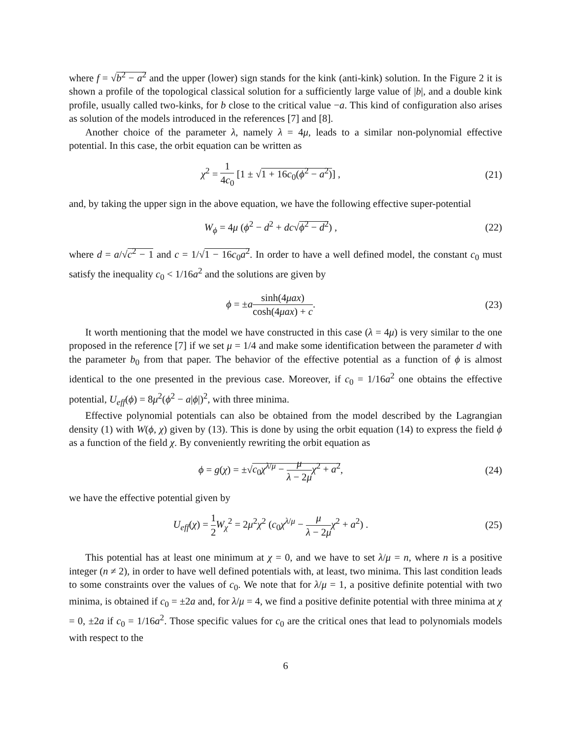where f = √b<sup>2</sup> − a<sup>2</sup> and the upper (lower) sign stands for the kink (anti-kink) solution. In the Figure 2 it is shown a profile of the topological classical solution for a sufficiently large value of |b|, and a double kink profile, usually called two-kinks, for b close to the critical value −a. This kind of configuration also arises as solution of the models introduced in the references [7] and [8].
Another choice of the parameter λ, namely λ = 4μ, leads to a similar non-polynomial effective potential. In this case, the orbit equation can be written as
χ<sup>2</sup> = 1 4c<sub>0</sub> [1 ± √1 + 16c<sub>0</sub>(ϕ<sup>2</sup> − a<sup>2</sup>)] ,
(21)
and, by taking the upper sign in the above equation, we have the following effective super-potential
W<sub>ϕ</sub> = 4μ (ϕ<sup>2</sup> − d<sup>2</sup> + dc√ϕ<sup>2</sup> − d<sup>2</sup>) ,
(22)
where d = a/√c<sup>2</sup> − 1 and c = 1/√1 − 16c<sub>0</sub>a<sup>2</sup>. In order to have a well defined model, the constant c<sub>0</sub> must satisfy the inequality c<sub>0</sub> < 1/16a<sup>2</sup> and the solutions are given by
ϕ = ±asinh(4μax) cosh(4μax) + c.
(23)
It worth mentioning that the model we have constructed in this case (λ = 4μ) is very similar to the one proposed in the reference [7] if we set μ = 1/4 and make some identification between the parameter d with the parameter b<sub>0</sub> from that paper. The behavior of the effective potential as a function of ϕ is almost identical to the one presented in the previous case. Moreover, if c<sub>0</sub> = 1/16a<sup>2</sup> one obtains the effective potential, U<sub>eff</sub>(ϕ) = 8μ<sup>2</sup>(ϕ<sup>2</sup> − a|ϕ|)<sup>2</sup>, with three minima.
Effective polynomial potentials can also be obtained from the model described by the Lagrangian density (1) with W(ϕ, χ) given by (13). This is done by using the orbit equation (14) to express the field ϕ as a function of the field χ. By conveniently rewriting the orbit equation as
ϕ = g(χ) = ±√c<sub>0</sub>χ<sup>λ/μ</sup> − μ λ − 2μ χ<sup>2</sup> + a<sup>2</sup>,
(24)
we have the effective potential given by
U<sub>eff</sub>(χ) = 1 2 W<sub>χ</sub><sup>2</sup> = 2μ<sup>2</sup>χ<sup>2</sup> (c<sub>0</sub>χ<sup>λ/μ</sup> − μ λ − 2μ χ<sup>2</sup> + a<sup>2</sup>) .
(25)
This potential has at least one minimum at χ = 0, and we have to set λ/μ = n, where n is a positive integer (n ≠ 2), in order to have well defined potentials with, at least, two minima. This last condition leads to some constraints over the values of c<sub>0</sub>. We note that for λ/μ = 1, a positive definite potential with two minima, is obtained if c<sub>0</sub> = ±2a and, for λ/μ = 4, we find a positive definite potential with three minima at χ = 0, ±2a if c<sub>0</sub> = 1/16a<sup>2</sup>. Those specific values for c<sub>0</sub> are the critical ones that lead to polynomials models with respect to the
6